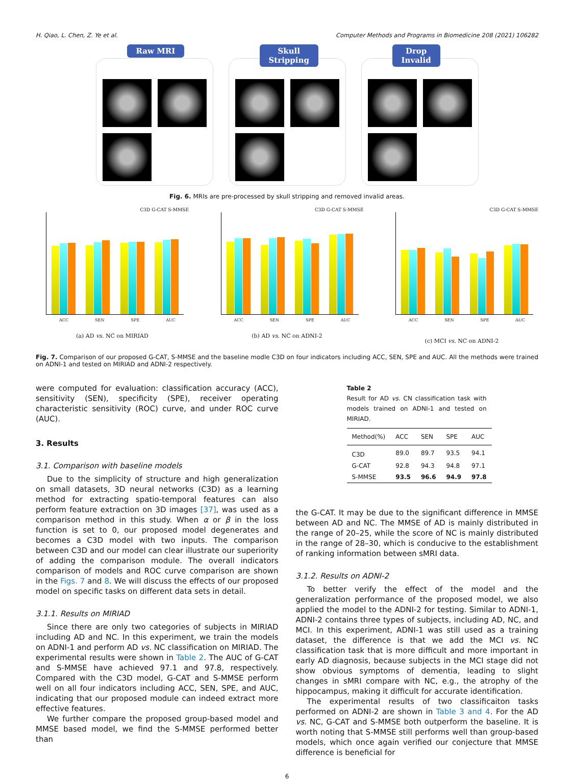H. Qiao, L. Chen, Z. Ye et al. Computer Methods and Programs in Biomedicine 208 (2021) 106282
Raw MRI Skull
Stripping
Drop
Invalid
Fig. 6. MRIs are pre-processed by skull stripping and removed invalid areas.
C3D G-CAT S-MMSE
ACC SEN SPE AUC
(a) AD vs. NC on MIRIAD
C3D G-CAT S-MMSE
ACC SEN SPE AUC
(b) AD vs. NC on ADNI-2
C3D G-CAT S-MMSE
ACC SEN SPE AUC
(c) MCI vs. NC on ADNI-2
Fig. 7. Comparison of our proposed G-CAT, S-MMSE and the baseline modle C3D on four indicators including ACC, SEN, SPE and AUC. All the methods were trained on ADNI-1 and tested on MIRIAD and ADNI-2 respectively.
were computed for evaluation: classification accuracy (ACC), sensitivity (SEN), specificity (SPE), receiver operating characteristic sensitivity (ROC) curve, and under ROC curve (AUC).
3. Results
3.1. Comparison with baseline models
Due to the simplicity of structure and high generalization on small datasets, 3D neural networks (C3D) as a learning method for extracting spatio-temporal features can also perform feature extraction on 3D images [37], was used as a comparison method in this study. When α or β in the loss function is set to 0, our proposed model degenerates and becomes a C3D model with two inputs. The comparison between C3D and our model can clear illustrate our superiority of adding the comparison module. The overall indicators comparison of models and ROC curve comparison are shown in the Figs. 7 and 8. We will discuss the effects of our proposed model on specific tasks on different data sets in detail.
3.1.1. Results on MIRIAD
Since there are only two categories of subjects in MIRIAD including AD and NC. In this experiment, we train the models on ADNI-1 and perform AD vs. NC classification on MIRIAD. The experimental results were shown in Table 2. The AUC of G-CAT and S-MMSE have achieved 97.1 and 97.8, respectively. Compared with the C3D model, G-CAT and S-MMSE perform well on all four indicators including ACC, SEN, SPE, and AUC, indicating that our proposed module can indeed extract more effective features.
We further compare the proposed group-based model and MMSE based model, we find the S-MMSE performed better than
Table 2
Result for AD vs. CN classification task with models trained on ADNI-1 and tested on MIRIAD.
| Method(%) | ACC | SEN | SPE | AUC |
| --- | --- | --- | --- | --- |
| C3D | 89.0 | 89.7 | 93.5 | 94.1 |
| G-CAT | 92.8 | 94.3 | 94.8 | 97.1 |
| S-MMSE | 93.5 | 96.6 | 94.9 | 97.8 |
the G-CAT. It may be due to the significant difference in MMSE between AD and NC. The MMSE of AD is mainly distributed in the range of 20–25, while the score of NC is mainly distributed in the range of 28–30, which is conducive to the establishment of ranking information between sMRI data.
3.1.2. Results on ADNI-2
To better verify the effect of the model and the generalization performance of the proposed model, we also applied the model to the ADNI-2 for testing. Similar to ADNI-1, ADNI-2 contains three types of subjects, including AD, NC, and MCI. In this experiment, ADNI-1 was still used as a training dataset, the difference is that we add the MCI vs. NC classification task that is more difficult and more important in early AD diagnosis, because subjects in the MCI stage did not show obvious symptoms of dementia, leading to slight changes in sMRI compare with NC, e.g., the atrophy of the hippocampus, making it difficult for accurate identification.
The experimental results of two classificaiton tasks performed on ADNI-2 are shown in Table 3 and 4. For the AD vs. NC, G-CAT and S-MMSE both outperform the baseline. It is worth noting that S-MMSE still performs well than group-based models, which once again verified our conjecture that MMSE difference is beneficial for
6